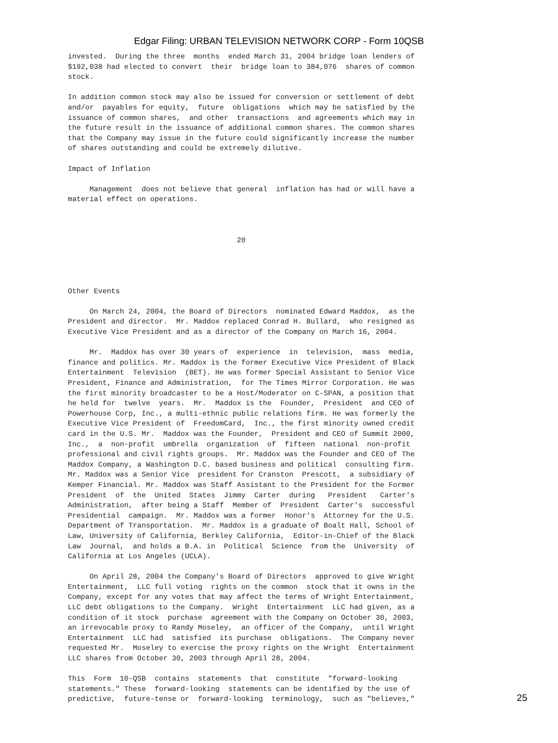Edgar Filing: URBAN TELEVISION NETWORK CORP - Form 10QSB
invested.  During the three  months  ended March 31, 2004 bridge loan lenders of
$192,038 had elected to convert  their  bridge loan to 384,076  shares of common
stock.

In addition common stock may also be issued for conversion or settlement of debt
and/or  payables for equity,  future  obligations  which may be satisfied by the
issuance of common shares,  and other  transactions  and agreements which may in
the future result in the issuance of additional common shares. The common shares
that the Company may issue in the future could significantly increase the number
of shares outstanding and could be extremely dilutive.

Impact of Inflation

     Management  does not believe that general  inflation has had or will have a
material effect on operations.



                                       20




Other Events

     On March 24, 2004, the Board of Directors  nominated Edward Maddox,  as the
President and director.  Mr. Maddox replaced Conrad H. Bullard,  who resigned as
Executive Vice President and as a director of the Company on March 16, 2004.

     Mr.  Maddox has over 30 years of  experience  in  television,  mass  media,
finance and politics. Mr. Maddox is the former Executive Vice President of Black
Entertainment  Television  (BET). He was former Special Assistant to Senior Vice
President, Finance and Administration,  for The Times Mirror Corporation. He was
the first minority broadcaster to be a Host/Moderator on C-SPAN, a position that
he held for  twelve  years.  Mr.  Maddox is the  Founder,  President  and CEO of
Powerhouse Corp, Inc., a multi-ethnic public relations firm. He was formerly the
Executive Vice President of  FreedomCard,  Inc., the first minority owned credit
card in the U.S. Mr.  Maddox was the Founder,  President and CEO of Summit 2000,
Inc.,  a  non-profit  umbrella  organization  of  fifteen  national  non-profit
professional and civil rights groups.  Mr. Maddox was the Founder and CEO of The
Maddox Company, a Washington D.C. based business and political  consulting firm.
Mr. Maddox was a Senior Vice  president for Cranston  Prescott,  a subsidiary of
Kemper Financial. Mr. Maddox was Staff Assistant to the President for the Former
President  of  the  United  States  Jimmy  Carter  during   President   Carter's
Administration,  after being a Staff  Member of  President  Carter's  successful
Presidential  campaign.  Mr. Maddox was a former  Honor's  Attorney for the U.S.
Department of Transportation.  Mr. Maddox is a graduate of Boalt Hall, School of
Law, University of California, Berkley California,  Editor-in-Chief of the Black
Law  Journal,  and holds a B.A. in  Political  Science  from the  University  of
California at Los Angeles (UCLA).

     On April 28, 2004 the Company's Board of Directors  approved to give Wright
Entertainment,  LLC full voting  rights on the common  stock that it owns in the
Company, except for any votes that may affect the terms of Wright Entertainment,
LLC debt obligations to the Company.  Wright  Entertainment  LLC had given, as a
condition of it stock  purchase  agreement with the Company on October 30, 2003,
an irrevocable proxy to Randy Moseley,  an officer of the Company,  until Wright
Entertainment  LLC had  satisfied  its purchase  obligations.  The Company never
requested Mr.  Moseley to exercise the proxy rights on the Wright  Entertainment
LLC shares from October 30, 2003 through April 28, 2004.

This  Form  10-QSB  contains  statements  that  constitute  "forward-looking
statements." These  forward-looking  statements can be identified by the use of
predictive,  future-tense or  forward-looking  terminology,  such as "believes,"
25